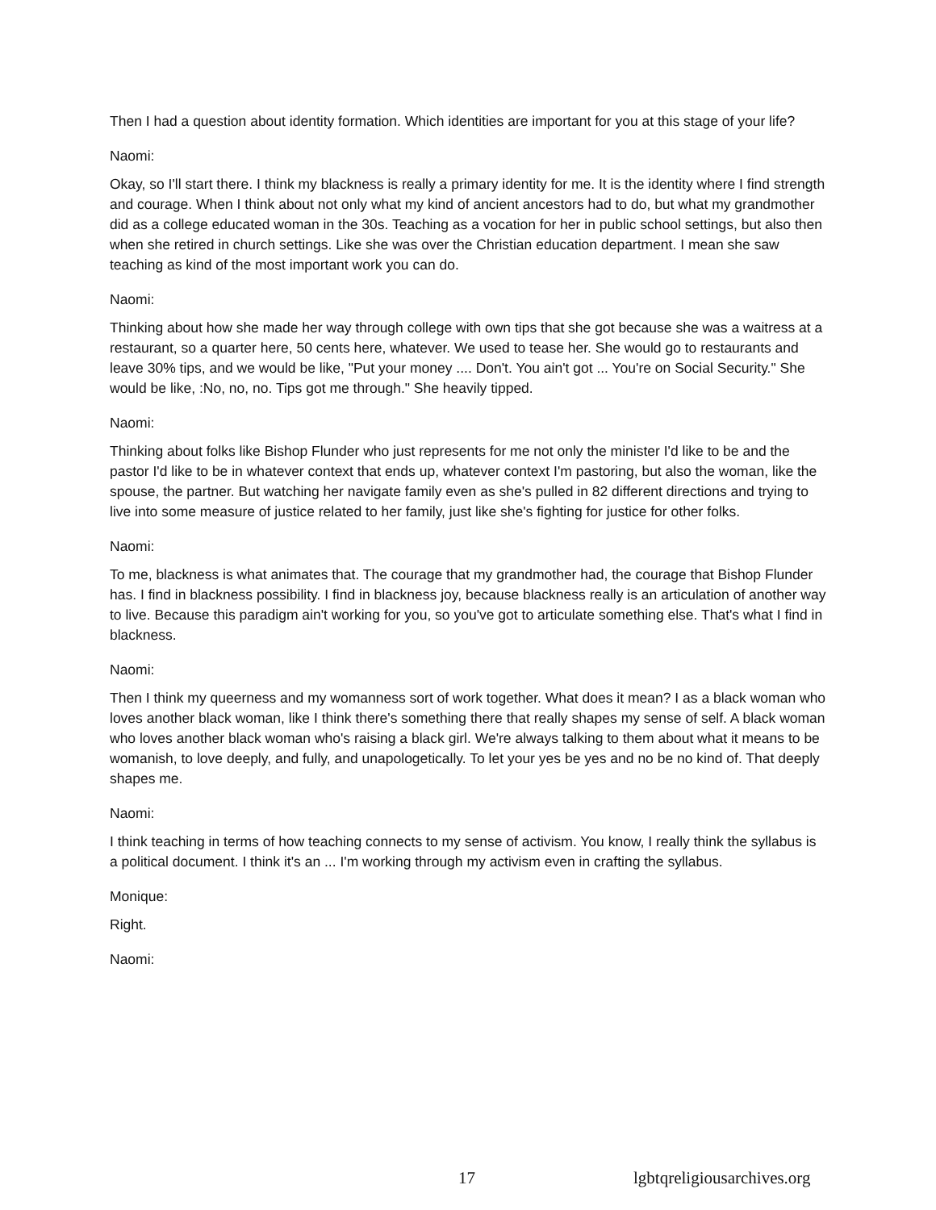Then I had a question about identity formation. Which identities are important for you at this stage of your life?
Naomi:
Okay, so I'll start there. I think my blackness is really a primary identity for me. It is the identity where I find strength and courage. When I think about not only what my kind of ancient ancestors had to do, but what my grandmother did as a college educated woman in the 30s. Teaching as a vocation for her in public school settings, but also then when she retired in church settings. Like she was over the Christian education department. I mean she saw teaching as kind of the most important work you can do.
Naomi:
Thinking about how she made her way through college with own tips that she got because she was a waitress at a restaurant, so a quarter here, 50 cents here, whatever. We used to tease her. She would go to restaurants and leave 30% tips, and we would be like, "Put your money .... Don't. You ain't got ... You're on Social Security." She would be like, :No, no, no. Tips got me through." She heavily tipped.
Naomi:
Thinking about folks like Bishop Flunder who just represents for me not only the minister I'd like to be and the pastor I'd like to be in whatever context that ends up, whatever context I'm pastoring, but also the woman, like the spouse, the partner. But watching her navigate family even as she's pulled in 82 different directions and trying to live into some measure of justice related to her family, just like she's fighting for justice for other folks.
Naomi:
To me, blackness is what animates that. The courage that my grandmother had, the courage that Bishop Flunder has. I find in blackness possibility. I find in blackness joy, because blackness really is an articulation of another way to live. Because this paradigm ain't working for you, so you've got to articulate something else. That's what I find in blackness.
Naomi:
Then I think my queerness and my womanness sort of work together. What does it mean? I as a black woman who loves another black woman, like I think there's something there that really shapes my sense of self. A black woman who loves another black woman who's raising a black girl. We're always talking to them about what it means to be womanish, to love deeply, and fully, and unapologetically. To let your yes be yes and no be no kind of. That deeply shapes me.
Naomi:
I think teaching in terms of how teaching connects to my sense of activism. You know, I really think the syllabus is a political document. I think it's an ... I'm working through my activism even in crafting the syllabus.
Monique:
Right.
Naomi:
17 lgbtqreligiousarchives.org